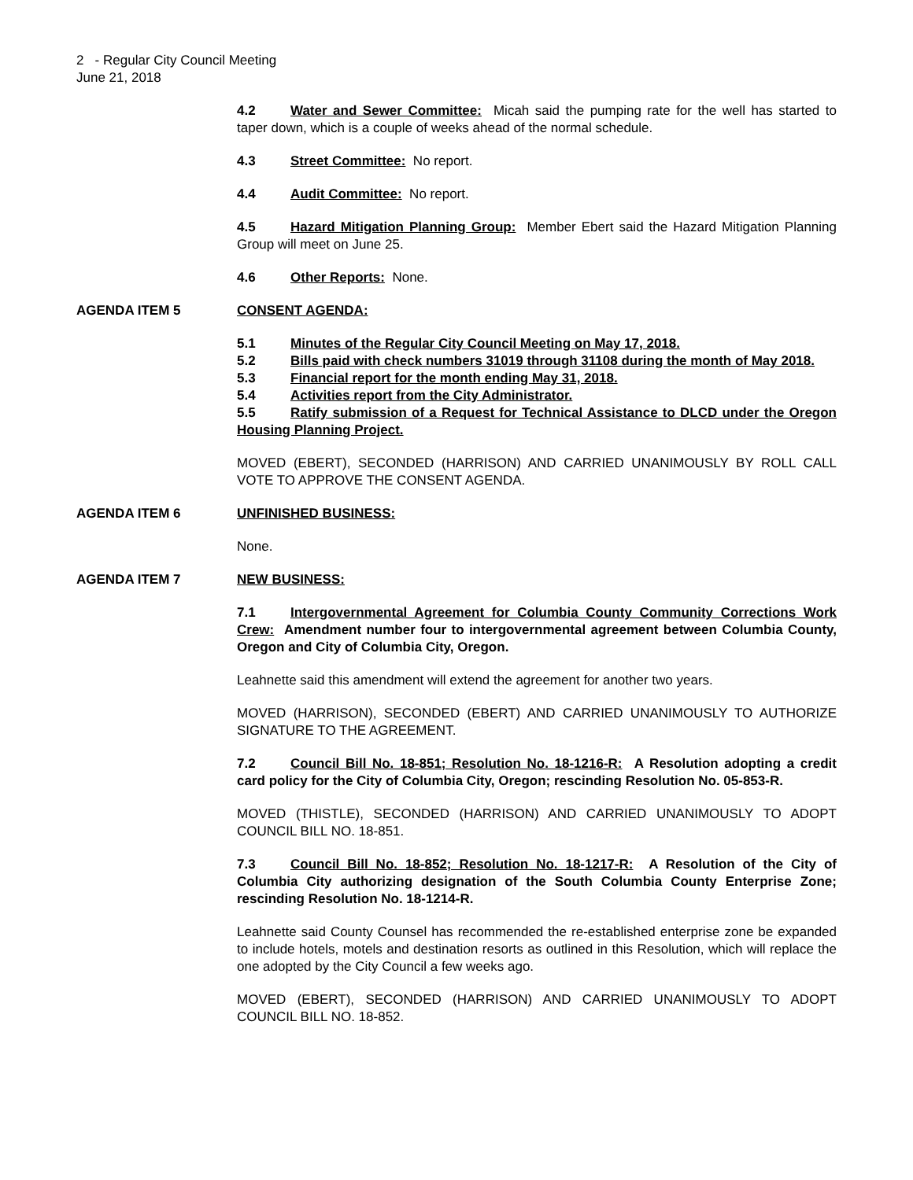2 - Regular City Council Meeting
June 21, 2018
4.2 Water and Sewer Committee: Micah said the pumping rate for the well has started to taper down, which is a couple of weeks ahead of the normal schedule.
4.3 Street Committee: No report.
4.4 Audit Committee: No report.
4.5 Hazard Mitigation Planning Group: Member Ebert said the Hazard Mitigation Planning Group will meet on June 25.
4.6 Other Reports: None.
AGENDA ITEM 5 CONSENT AGENDA:
5.1 Minutes of the Regular City Council Meeting on May 17, 2018.
5.2 Bills paid with check numbers 31019 through 31108 during the month of May 2018.
5.3 Financial report for the month ending May 31, 2018.
5.4 Activities report from the City Administrator.
5.5 Ratify submission of a Request for Technical Assistance to DLCD under the Oregon Housing Planning Project.
MOVED (EBERT), SECONDED (HARRISON) AND CARRIED UNANIMOUSLY BY ROLL CALL VOTE TO APPROVE THE CONSENT AGENDA.
AGENDA ITEM 6 UNFINISHED BUSINESS:
None.
AGENDA ITEM 7 NEW BUSINESS:
7.1 Intergovernmental Agreement for Columbia County Community Corrections Work Crew: Amendment number four to intergovernmental agreement between Columbia County, Oregon and City of Columbia City, Oregon.
Leahnette said this amendment will extend the agreement for another two years.
MOVED (HARRISON), SECONDED (EBERT) AND CARRIED UNANIMOUSLY TO AUTHORIZE SIGNATURE TO THE AGREEMENT.
7.2 Council Bill No. 18-851; Resolution No. 18-1216-R: A Resolution adopting a credit card policy for the City of Columbia City, Oregon; rescinding Resolution No. 05-853-R.
MOVED (THISTLE), SECONDED (HARRISON) AND CARRIED UNANIMOUSLY TO ADOPT COUNCIL BILL NO. 18-851.
7.3 Council Bill No. 18-852; Resolution No. 18-1217-R: A Resolution of the City of Columbia City authorizing designation of the South Columbia County Enterprise Zone; rescinding Resolution No. 18-1214-R.
Leahnette said County Counsel has recommended the re-established enterprise zone be expanded to include hotels, motels and destination resorts as outlined in this Resolution, which will replace the one adopted by the City Council a few weeks ago.
MOVED (EBERT), SECONDED (HARRISON) AND CARRIED UNANIMOUSLY TO ADOPT COUNCIL BILL NO. 18-852.